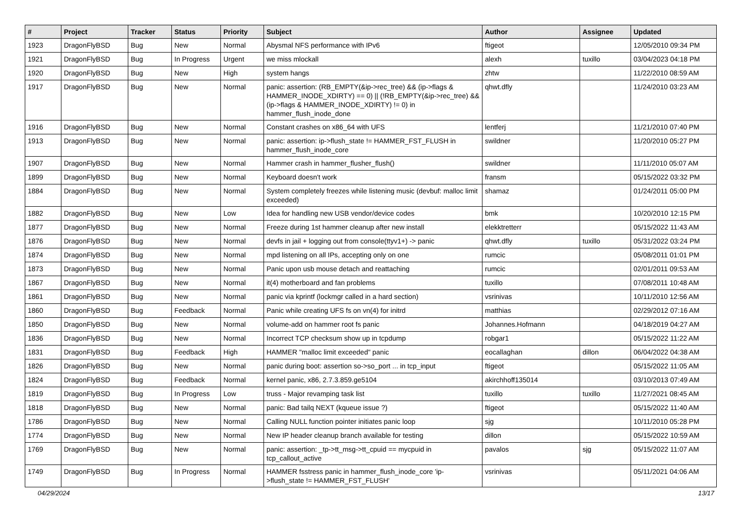| # | Project | Tracker | Status | Priority | Subject | Author | Assignee | Updated |
| --- | --- | --- | --- | --- | --- | --- | --- | --- |
| 1923 | DragonFlyBSD | Bug | New | Normal | Abysmal NFS performance with IPv6 | ftigeot | | 12/05/2010 09:34 PM |
| 1921 | DragonFlyBSD | Bug | In Progress | Urgent | we miss mlockall | alexh | tuxillo | 03/04/2023 04:18 PM |
| 1920 | DragonFlyBSD | Bug | New | High | system hangs | zhtw | | 11/22/2010 08:59 AM |
| 1917 | DragonFlyBSD | Bug | New | Normal | panic: assertion: (RB_EMPTY(&ip->rec_tree) && (ip->flags & HAMMER_INODE_XDIRTY) == 0) // (!RB_EMPTY(&ip->rec_tree) && (ip->flags & HAMMER_INODE_XDIRTY) != 0) in hammer_flush_inode_done | qhwt.dfly | | 11/24/2010 03:23 AM |
| 1916 | DragonFlyBSD | Bug | New | Normal | Constant crashes on x86_64 with UFS | lentferj | | 11/21/2010 07:40 PM |
| 1913 | DragonFlyBSD | Bug | New | Normal | panic: assertion: ip->flush_state != HAMMER_FST_FLUSH in hammer_flush_inode_core | swildner | | 11/20/2010 05:27 PM |
| 1907 | DragonFlyBSD | Bug | New | Normal | Hammer crash in hammer_flusher_flush() | swildner | | 11/11/2010 05:07 AM |
| 1899 | DragonFlyBSD | Bug | New | Normal | Keyboard doesn't work | fransm | | 05/15/2022 03:32 PM |
| 1884 | DragonFlyBSD | Bug | New | Normal | System completely freezes while listening music (devbuf: malloc limit exceeded) | shamaz | | 01/24/2011 05:00 PM |
| 1882 | DragonFlyBSD | Bug | New | Low | Idea for handling new USB vendor/device codes | bmk | | 10/20/2010 12:15 PM |
| 1877 | DragonFlyBSD | Bug | New | Normal | Freeze during 1st hammer cleanup after new install | elekktretterr | | 05/15/2022 11:43 AM |
| 1876 | DragonFlyBSD | Bug | New | Normal | devfs in jail + logging out from console(ttyv1+) -> panic | qhwt.dfly | tuxillo | 05/31/2022 03:24 PM |
| 1874 | DragonFlyBSD | Bug | New | Normal | mpd listening on all IPs, accepting only on one | rumcic | | 05/08/2011 01:01 PM |
| 1873 | DragonFlyBSD | Bug | New | Normal | Panic upon usb mouse detach and reattaching | rumcic | | 02/01/2011 09:53 AM |
| 1867 | DragonFlyBSD | Bug | New | Normal | it(4) motherboard and fan problems | tuxillo | | 07/08/2011 10:48 AM |
| 1861 | DragonFlyBSD | Bug | New | Normal | panic via kprintf (lockmgr called in a hard section) | vsrinivas | | 10/11/2010 12:56 AM |
| 1860 | DragonFlyBSD | Bug | Feedback | Normal | Panic while creating UFS fs on vn(4) for initrd | matthias | | 02/29/2012 07:16 AM |
| 1850 | DragonFlyBSD | Bug | New | Normal | volume-add on hammer root fs panic | Johannes.Hofmann | | 04/18/2019 04:27 AM |
| 1836 | DragonFlyBSD | Bug | New | Normal | Incorrect TCP checksum show up in tcpdump | robgar1 | | 05/15/2022 11:22 AM |
| 1831 | DragonFlyBSD | Bug | Feedback | High | HAMMER "malloc limit exceeded" panic | eocallaghan | dillon | 06/04/2022 04:38 AM |
| 1826 | DragonFlyBSD | Bug | New | Normal | panic during boot: assertion so->so_port ... in tcp_input | ftigeot | | 05/15/2022 11:05 AM |
| 1824 | DragonFlyBSD | Bug | Feedback | Normal | kernel panic, x86, 2.7.3.859.ge5104 | akirchhoff135014 | | 03/10/2013 07:49 AM |
| 1819 | DragonFlyBSD | Bug | In Progress | Low | truss - Major revamping task list | tuxillo | tuxillo | 11/27/2021 08:45 AM |
| 1818 | DragonFlyBSD | Bug | New | Normal | panic: Bad tailq NEXT (kqueue issue ?) | ftigeot | | 05/15/2022 11:40 AM |
| 1786 | DragonFlyBSD | Bug | New | Normal | Calling NULL function pointer initiates panic loop | sjg | | 10/11/2010 05:28 PM |
| 1774 | DragonFlyBSD | Bug | New | Normal | New IP header cleanup branch available for testing | dillon | | 05/15/2022 10:59 AM |
| 1769 | DragonFlyBSD | Bug | New | Normal | panic: assertion: _tp->tt_msg->tt_cpuid == mycpuid in tcp_callout_active | pavalos | sjg | 05/15/2022 11:07 AM |
| 1749 | DragonFlyBSD | Bug | In Progress | Normal | HAMMER fsstress panic in hammer_flush_inode_core 'ip->flush_state != HAMMER_FST_FLUSH' | vsrinivas | | 05/11/2021 04:06 AM |
04/29/2024 13/17